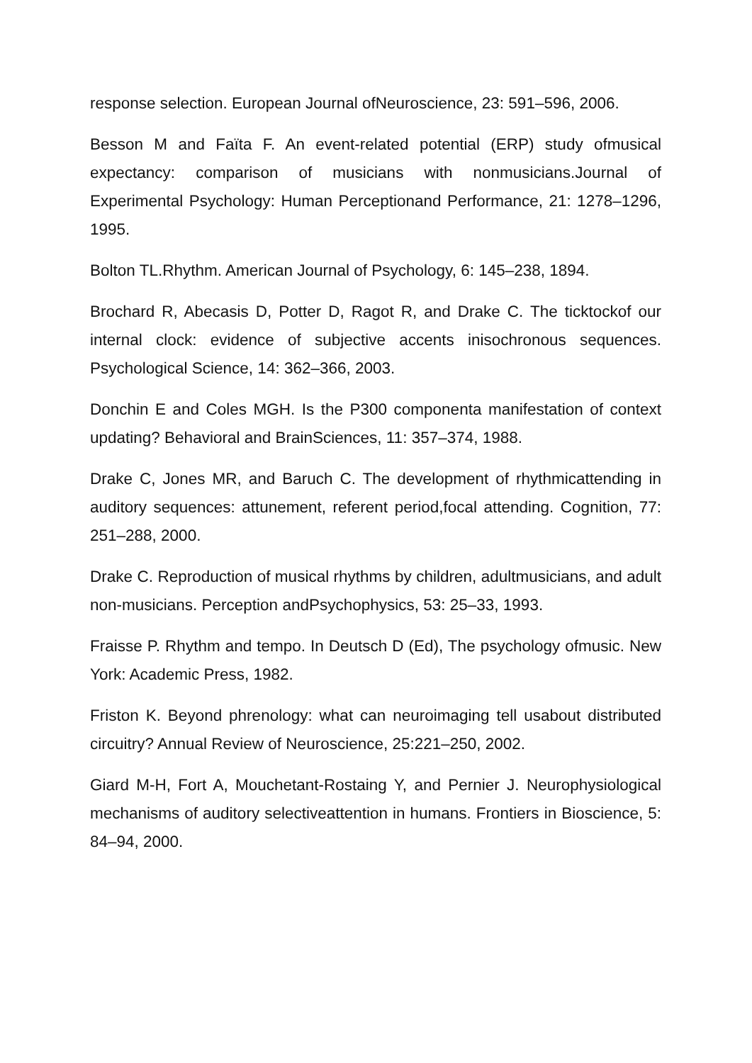response selection. European Journal ofNeuroscience, 23: 591–596, 2006.
Besson M and Faïta F. An event-related potential (ERP) study ofmusical expectancy: comparison of musicians with nonmusicians.Journal of Experimental Psychology: Human Perceptionand Performance, 21: 1278–1296, 1995.
Bolton TL.Rhythm. American Journal of Psychology, 6: 145–238, 1894.
Brochard R, Abecasis D, Potter D, Ragot R, and Drake C. The ticktockof our internal clock: evidence of subjective accents inisochronous sequences. Psychological Science, 14: 362–366, 2003.
Donchin E and Coles MGH. Is the P300 componenta manifestation of context updating? Behavioral and BrainSciences, 11: 357–374, 1988.
Drake C, Jones MR, and Baruch C. The development of rhythmicattending in auditory sequences: attunement, referent period,focal attending. Cognition, 77: 251–288, 2000.
Drake C. Reproduction of musical rhythms by children, adultmusicians, and adult non-musicians. Perception andPsychophysics, 53: 25–33, 1993.
Fraisse P. Rhythm and tempo. In Deutsch D (Ed), The psychology ofmusic. New York: Academic Press, 1982.
Friston K. Beyond phrenology: what can neuroimaging tell usabout distributed circuitry? Annual Review of Neuroscience, 25:221–250, 2002.
Giard M-H, Fort A, Mouchetant-Rostaing Y, and Pernier J. Neurophysiological mechanisms of auditory selectiveattention in humans. Frontiers in Bioscience, 5: 84–94, 2000.